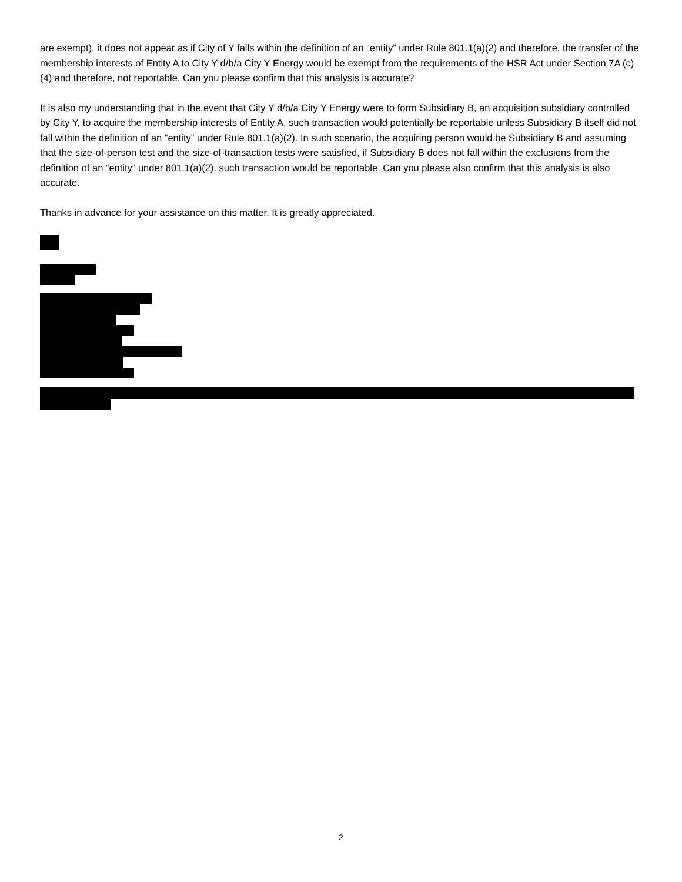are exempt), it does not appear as if City of Y falls within the definition of an “entity” under Rule 801.1(a)(2) and therefore, the transfer of the membership interests of Entity A to City Y d/b/a City Y Energy would be exempt from the requirements of the HSR Act under Section 7A (c)(4) and therefore, not reportable. Can you please confirm that this analysis is accurate?
It is also my understanding that in the event that City Y d/b/a City Y Energy were to form Subsidiary B, an acquisition subsidiary controlled by City Y, to acquire the membership interests of Entity A, such transaction would potentially be reportable unless Subsidiary B itself did not fall within the definition of an “entity” under Rule 801.1(a)(2). In such scenario, the acquiring person would be Subsidiary B and assuming that the size-of-person test and the size-of-transaction tests were satisfied, if Subsidiary B does not fall within the exclusions from the definition of an “entity” under 801.1(a)(2), such transaction would be reportable. Can you please also confirm that this analysis is also accurate.
Thanks in advance for your assistance on this matter. It is greatly appreciated.
2